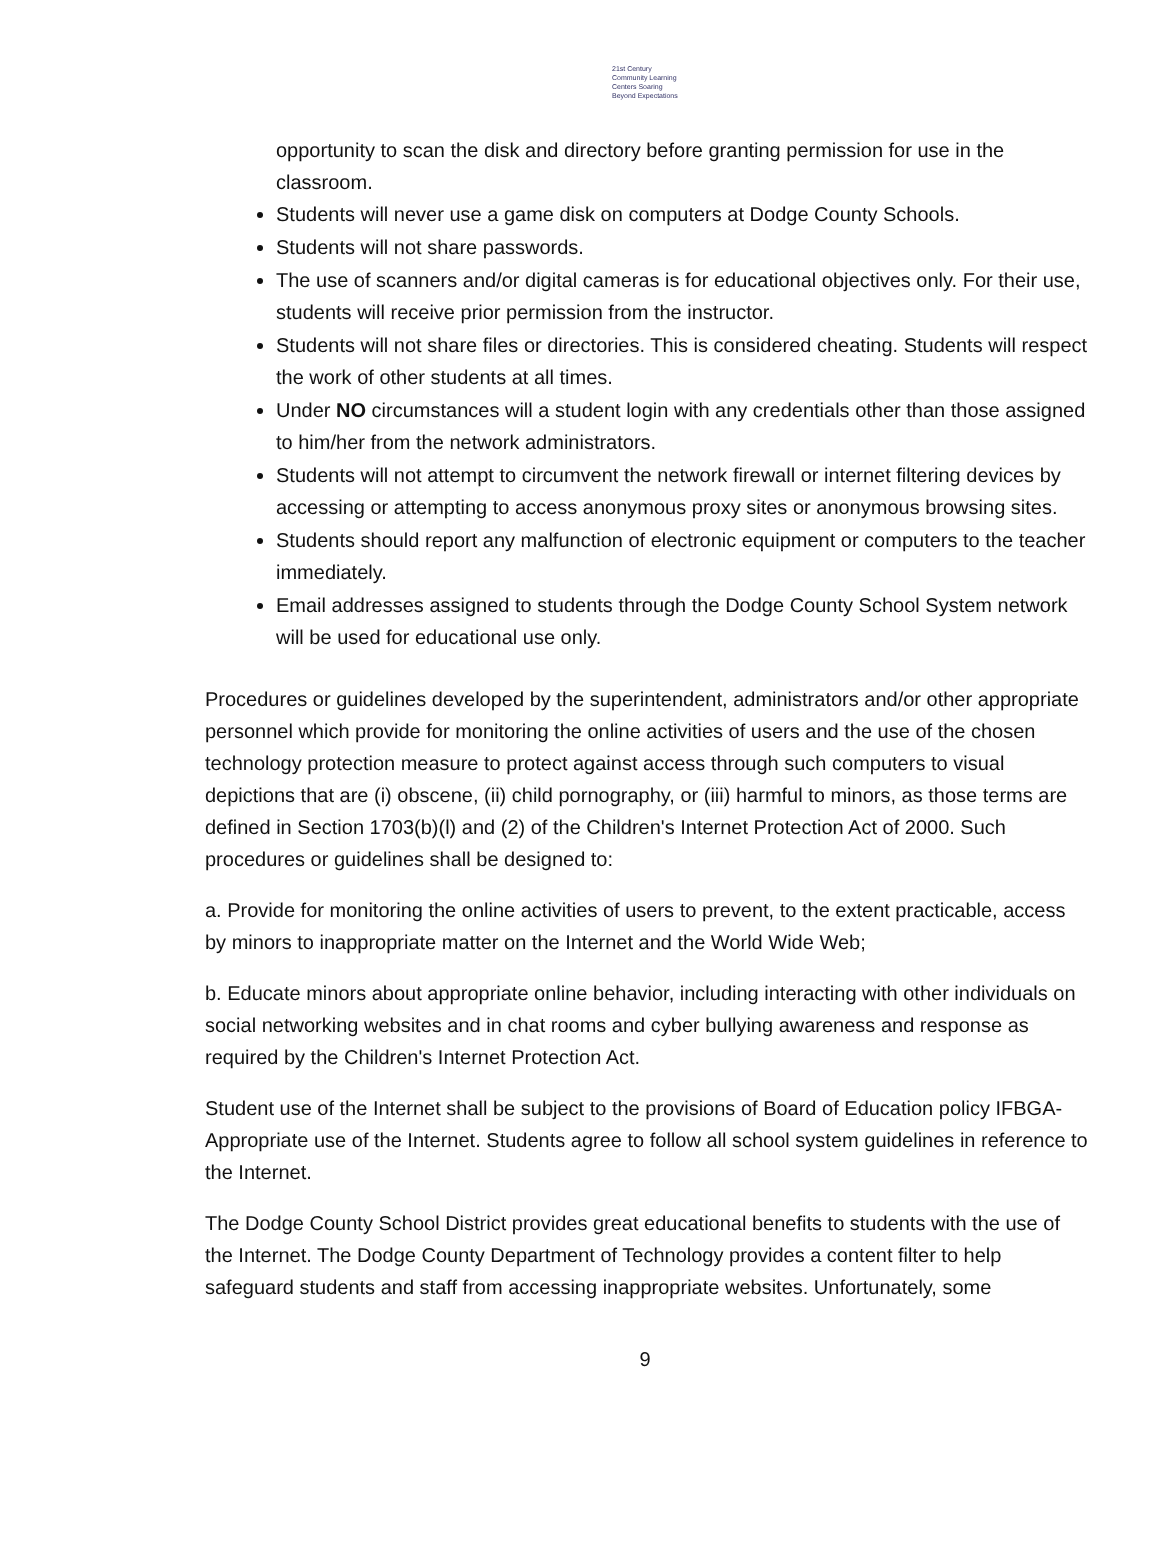21st Century Community Learning Centers Soaring Beyond Expectations
opportunity to scan the disk and directory before granting permission for use in the classroom.
Students will never use a game disk on computers at Dodge County Schools.
Students will not share passwords.
The use of scanners and/or digital cameras is for educational objectives only. For their use, students will receive prior permission from the instructor.
Students will not share files or directories. This is considered cheating. Students will respect the work of other students at all times.
Under NO circumstances will a student login with any credentials other than those assigned to him/her from the network administrators.
Students will not attempt to circumvent the network firewall or internet filtering devices by accessing or attempting to access anonymous proxy sites or anonymous browsing sites.
Students should report any malfunction of electronic equipment or computers to the teacher immediately.
Email addresses assigned to students through the Dodge County School System network will be used for educational use only.
Procedures or guidelines developed by the superintendent, administrators and/or other appropriate personnel which provide for monitoring the online activities of users and the use of the chosen technology protection measure to protect against access through such computers to visual depictions that are (i) obscene, (ii) child pornography, or (iii) harmful to minors, as those terms are defined in Section 1703(b)(l) and (2) of the Children's Internet Protection Act of 2000. Such procedures or guidelines shall be designed to:
a. Provide for monitoring the online activities of users to prevent, to the extent practicable, access by minors to inappropriate matter on the Internet and the World Wide Web;
b. Educate minors about appropriate online behavior, including interacting with other individuals on social networking websites and in chat rooms and cyber bullying awareness and response as required by the Children's Internet Protection Act.
Student use of the Internet shall be subject to the provisions of Board of Education policy IFBGA-Appropriate use of the Internet. Students agree to follow all school system guidelines in reference to the Internet.
The Dodge County School District provides great educational benefits to students with the use of the Internet. The Dodge County Department of Technology provides a content filter to help safeguard students and staff from accessing inappropriate websites. Unfortunately, some
9